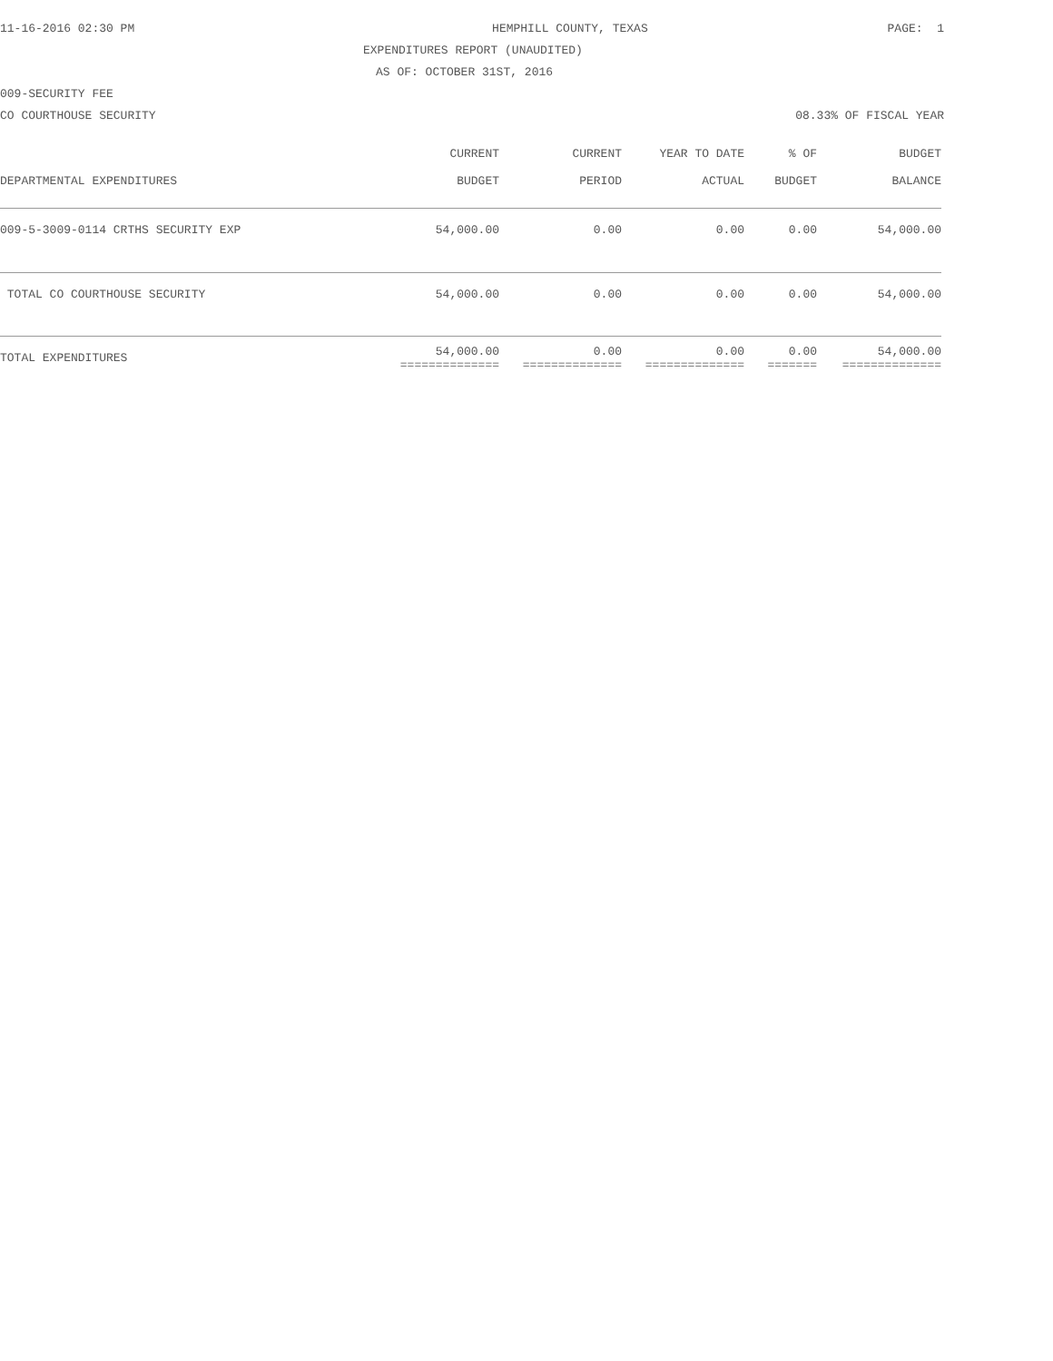11-16-2016 02:30 PM HEMPHILL COUNTY, TEXAS PAGE: 1
EXPENDITURES REPORT (UNAUDITED)
AS OF: OCTOBER 31ST, 2016
009-SECURITY FEE
CO COURTHOUSE SECURITY 08.33% OF FISCAL YEAR
| DEPARTMENTAL EXPENDITURES | CURRENT BUDGET | CURRENT PERIOD | YEAR TO DATE ACTUAL | % OF BUDGET | BUDGET BALANCE |
| --- | --- | --- | --- | --- | --- |
| 009-5-3009-0114 CRTHS SECURITY EXP | 54,000.00 | 0.00 | 0.00 | 0.00 | 54,000.00 |
| TOTAL CO COURTHOUSE SECURITY | 54,000.00 | 0.00 | 0.00 | 0.00 | 54,000.00 |
| TOTAL EXPENDITURES | 54,000.00 ============== | 0.00 ============== | 0.00 ============== | 0.00 ======= | 54,000.00 ============== |